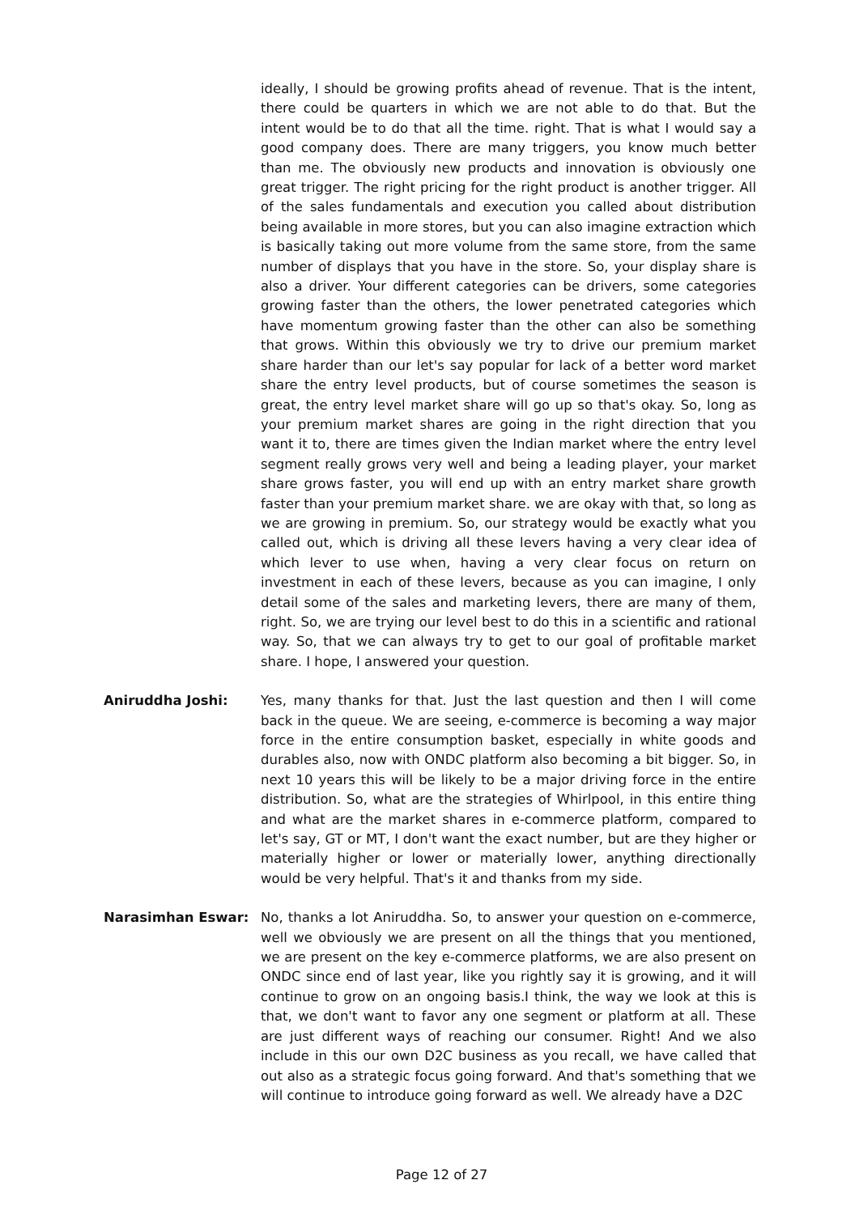ideally, I should be growing profits ahead of revenue. That is the intent, there could be quarters in which we are not able to do that. But the intent would be to do that all the time. right. That is what I would say a good company does. There are many triggers, you know much better than me. The obviously new products and innovation is obviously one great trigger. The right pricing for the right product is another trigger. All of the sales fundamentals and execution you called about distribution being available in more stores, but you can also imagine extraction which is basically taking out more volume from the same store, from the same number of displays that you have in the store. So, your display share is also a driver. Your different categories can be drivers, some categories growing faster than the others, the lower penetrated categories which have momentum growing faster than the other can also be something that grows. Within this obviously we try to drive our premium market share harder than our let's say popular for lack of a better word market share the entry level products, but of course sometimes the season is great, the entry level market share will go up so that's okay. So, long as your premium market shares are going in the right direction that you want it to, there are times given the Indian market where the entry level segment really grows very well and being a leading player, your market share grows faster, you will end up with an entry market share growth faster than your premium market share. we are okay with that, so long as we are growing in premium. So, our strategy would be exactly what you called out, which is driving all these levers having a very clear idea of which lever to use when, having a very clear focus on return on investment in each of these levers, because as you can imagine, I only detail some of the sales and marketing levers, there are many of them, right. So, we are trying our level best to do this in a scientific and rational way. So, that we can always try to get to our goal of profitable market share. I hope, I answered your question.
Aniruddha Joshi: Yes, many thanks for that. Just the last question and then I will come back in the queue. We are seeing, e-commerce is becoming a way major force in the entire consumption basket, especially in white goods and durables also, now with ONDC platform also becoming a bit bigger. So, in next 10 years this will be likely to be a major driving force in the entire distribution. So, what are the strategies of Whirlpool, in this entire thing and what are the market shares in e-commerce platform, compared to let's say, GT or MT, I don't want the exact number, but are they higher or materially higher or lower or materially lower, anything directionally would be very helpful. That's it and thanks from my side.
Narasimhan Eswar: No, thanks a lot Aniruddha. So, to answer your question on e-commerce, well we obviously we are present on all the things that you mentioned, we are present on the key e-commerce platforms, we are also present on ONDC since end of last year, like you rightly say it is growing, and it will continue to grow on an ongoing basis.I think, the way we look at this is that, we don't want to favor any one segment or platform at all. These are just different ways of reaching our consumer. Right! And we also include in this our own D2C business as you recall, we have called that out also as a strategic focus going forward. And that's something that we will continue to introduce going forward as well. We already have a D2C
Page 12 of 27